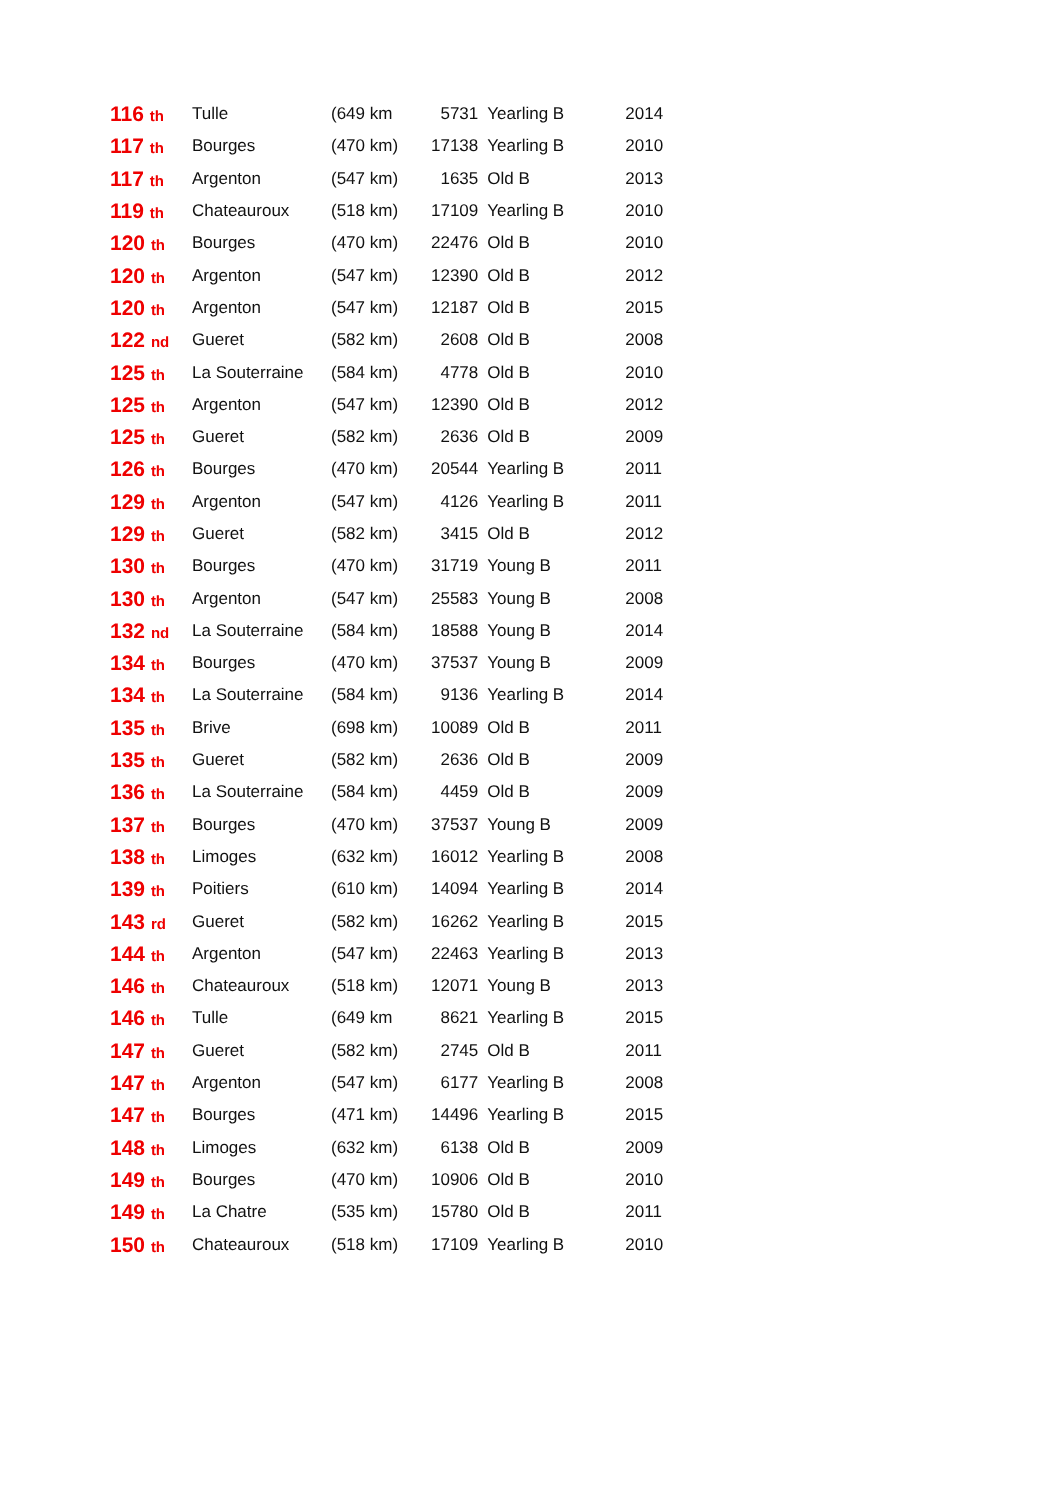| 116 th | Tulle | (649 km | 5731 | Yearling B | 2014 |
| 117 th | Bourges | (470 km) | 17138 | Yearling B | 2010 |
| 117 th | Argenton | (547 km) | 1635 | Old B | 2013 |
| 119 th | Chateauroux | (518 km) | 17109 | Yearling B | 2010 |
| 120 th | Bourges | (470 km) | 22476 | Old B | 2010 |
| 120 th | Argenton | (547 km) | 12390 | Old B | 2012 |
| 120 th | Argenton | (547 km) | 12187 | Old B | 2015 |
| 122 nd | Gueret | (582 km) | 2608 | Old B | 2008 |
| 125 th | La Souterraine | (584 km) | 4778 | Old B | 2010 |
| 125 th | Argenton | (547 km) | 12390 | Old B | 2012 |
| 125 th | Gueret | (582 km) | 2636 | Old B | 2009 |
| 126 th | Bourges | (470 km) | 20544 | Yearling B | 2011 |
| 129 th | Argenton | (547 km) | 4126 | Yearling B | 2011 |
| 129 th | Gueret | (582 km) | 3415 | Old B | 2012 |
| 130 th | Bourges | (470 km) | 31719 | Young B | 2011 |
| 130 th | Argenton | (547 km) | 25583 | Young B | 2008 |
| 132 nd | La Souterraine | (584 km) | 18588 | Young B | 2014 |
| 134 th | Bourges | (470 km) | 37537 | Young B | 2009 |
| 134 th | La Souterraine | (584 km) | 9136 | Yearling B | 2014 |
| 135 th | Brive | (698 km) | 10089 | Old B | 2011 |
| 135 th | Gueret | (582 km) | 2636 | Old B | 2009 |
| 136 th | La Souterraine | (584 km) | 4459 | Old B | 2009 |
| 137 th | Bourges | (470 km) | 37537 | Young B | 2009 |
| 138 th | Limoges | (632 km) | 16012 | Yearling B | 2008 |
| 139 th | Poitiers | (610 km) | 14094 | Yearling B | 2014 |
| 143 rd | Gueret | (582 km) | 16262 | Yearling B | 2015 |
| 144 th | Argenton | (547 km) | 22463 | Yearling B | 2013 |
| 146 th | Chateauroux | (518 km) | 12071 | Young B | 2013 |
| 146 th | Tulle | (649 km | 8621 | Yearling B | 2015 |
| 147 th | Gueret | (582 km) | 2745 | Old B | 2011 |
| 147 th | Argenton | (547 km) | 6177 | Yearling B | 2008 |
| 147 th | Bourges | (471 km) | 14496 | Yearling B | 2015 |
| 148 th | Limoges | (632 km) | 6138 | Old B | 2009 |
| 149 th | Bourges | (470 km) | 10906 | Old B | 2010 |
| 149 th | La Chatre | (535 km) | 15780 | Old B | 2011 |
| 150 th | Chateauroux | (518 km) | 17109 | Yearling B | 2010 |